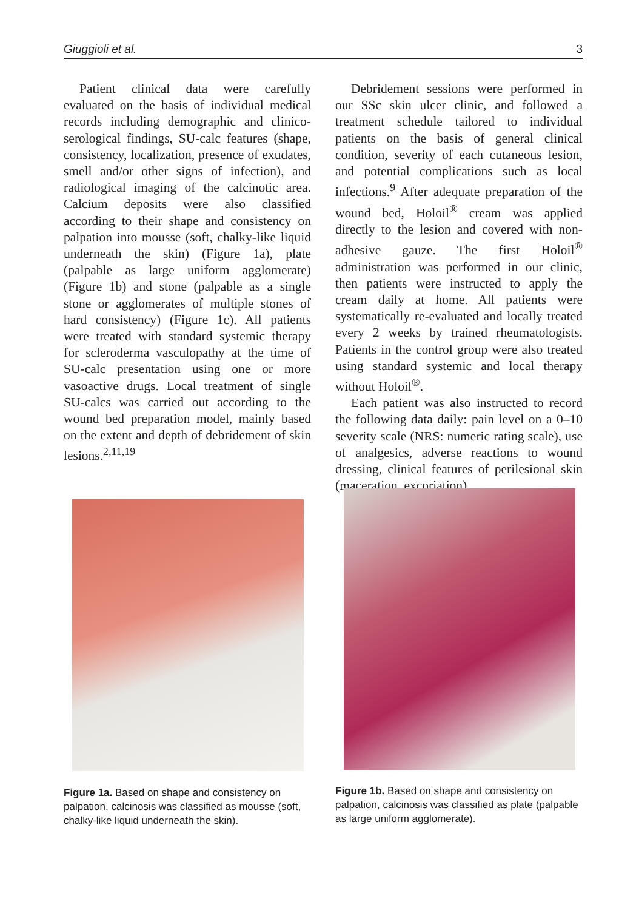Giuggioli et al. 3
Patient clinical data were carefully evaluated on the basis of individual medical records including demographic and clinico-serological findings, SU-calc features (shape, consistency, localization, presence of exudates, smell and/or other signs of infection), and radiological imaging of the calcinotic area. Calcium deposits were also classified according to their shape and consistency on palpation into mousse (soft, chalky-like liquid underneath the skin) (Figure 1a), plate (palpable as large uniform agglomerate) (Figure 1b) and stone (palpable as a single stone or agglomerates of multiple stones of hard consistency) (Figure 1c). All patients were treated with standard systemic therapy for scleroderma vasculopathy at the time of SU-calc presentation using one or more vasoactive drugs. Local treatment of single SU-calcs was carried out according to the wound bed preparation model, mainly based on the extent and depth of debridement of skin lesions.<sup>2,11,19</sup>
Debridement sessions were performed in our SSc skin ulcer clinic, and followed a treatment schedule tailored to individual patients on the basis of general clinical condition, severity of each cutaneous lesion, and potential complications such as local infections.<sup>9</sup> After adequate preparation of the wound bed, Holoil<sup>®</sup> cream was applied directly to the lesion and covered with non-adhesive gauze. The first Holoil<sup>®</sup> administration was performed in our clinic, then patients were instructed to apply the cream daily at home. All patients were systematically re-evaluated and locally treated every 2 weeks by trained rheumatologists. Patients in the control group were also treated using standard systemic and local therapy without Holoil<sup>®</sup>.
Each patient was also instructed to record the following data daily: pain level on a 0–10 severity scale (NRS: numeric rating scale), use of analgesics, adverse reactions to wound dressing, clinical features of perilesional skin (maceration, excoriation),
Figure 1a. Based on shape and consistency on palpation, calcinosis was classified as mousse (soft, chalky-like liquid underneath the skin).
Figure 1b. Based on shape and consistency on palpation, calcinosis was classified as plate (palpable as large uniform agglomerate).